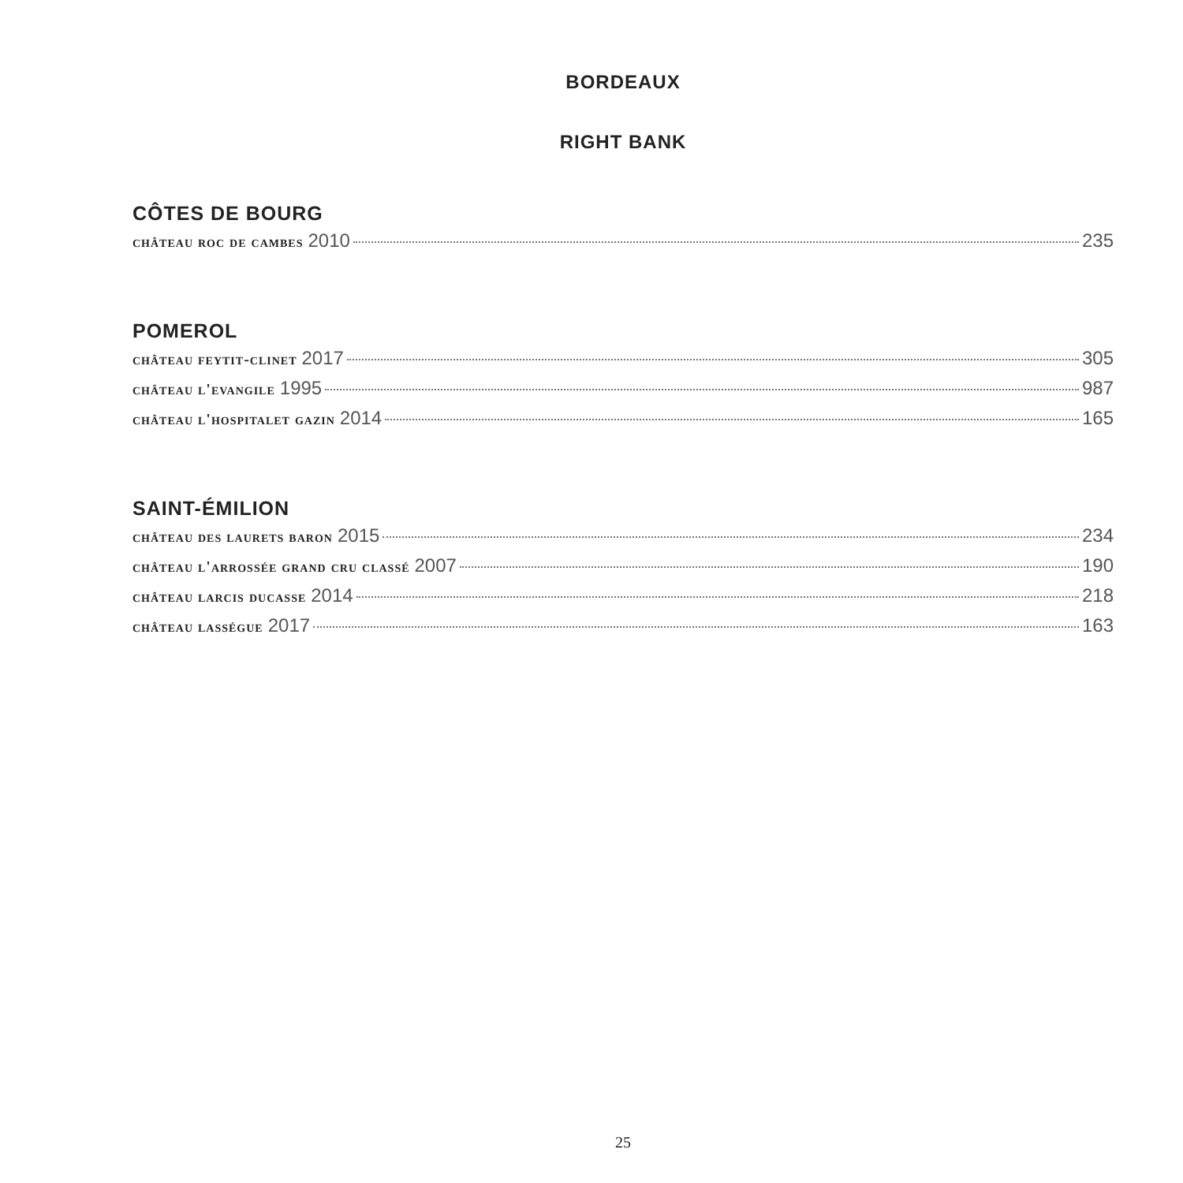BORDEAUX
RIGHT BANK
CÔTES DE BOURG
château roc de cambes 2010 235
POMEROL
château feytit-clinet 2017 305
château l'evangile 1995 987
château l'hospitalet gazin 2014 165
SAINT-ÉMILION
château des laurets baron 2015 234
château l'arrossée grand cru classé 2007 190
château larcis ducasse 2014 218
château lasségue 2017 163
25